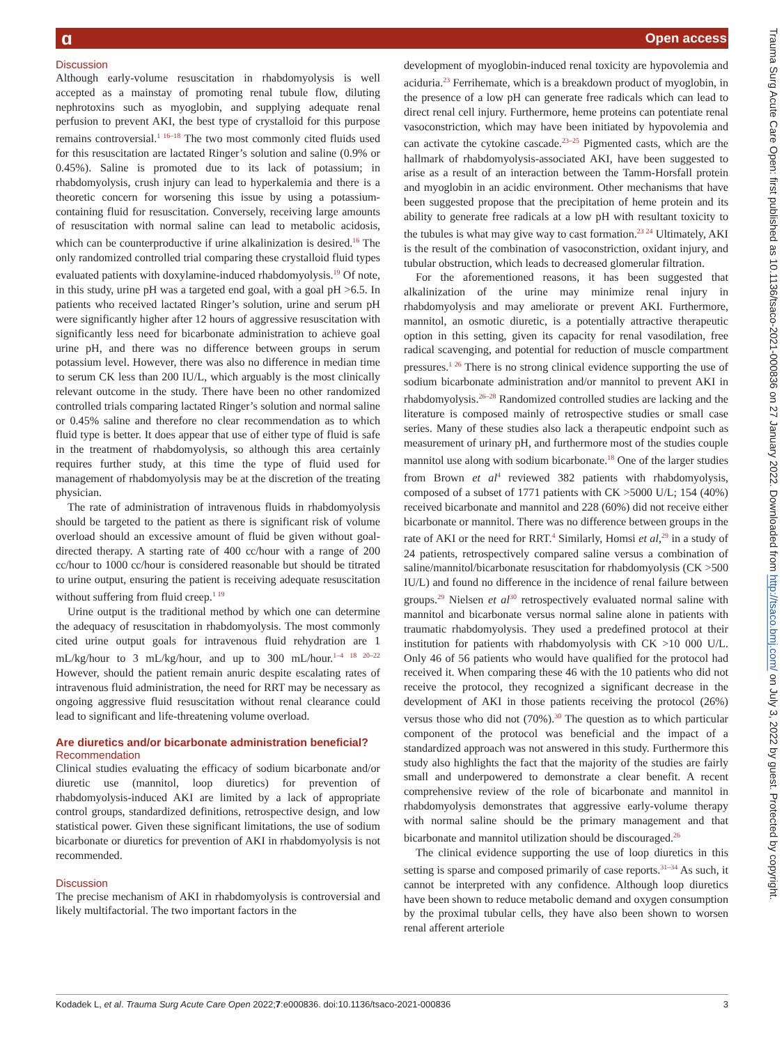ɑ Open access
Trauma Surg Acute Care Open: first published as 10.1136/tsaco-2021-000836 on 27 January 2022. Downloaded from http://tsaco.bmj.com/ on July 3, 2022 by guest. Protected by copyright.
Discussion
Although early-volume resuscitation in rhabdomyolysis is well accepted as a mainstay of promoting renal tubule flow, diluting nephrotoxins such as myoglobin, and supplying adequate renal perfusion to prevent AKI, the best type of crystalloid for this purpose remains controversial.<sup>1 16–18</sup> The two most commonly cited fluids used for this resuscitation are lactated Ringer’s solution and saline (0.9% or 0.45%). Saline is promoted due to its lack of potassium; in rhabdomyolysis, crush injury can lead to hyperkalemia and there is a theoretic concern for worsening this issue by using a potassium-containing fluid for resuscitation. Conversely, receiving large amounts of resuscitation with normal saline can lead to metabolic acidosis, which can be counterproductive if urine alkalinization is desired.<sup>16</sup> The only randomized controlled trial comparing these crystalloid fluid types evaluated patients with doxylamine-induced rhabdomyolysis.<sup>19</sup> Of note, in this study, urine pH was a targeted end goal, with a goal pH >6.5. In patients who received lactated Ringer’s solution, urine and serum pH were significantly higher after 12 hours of aggressive resuscitation with significantly less need for bicarbonate administration to achieve goal urine pH, and there was no difference between groups in serum potassium level. However, there was also no difference in median time to serum CK less than 200 IU/L, which arguably is the most clinically relevant outcome in the study. There have been no other randomized controlled trials comparing lactated Ringer’s solution and normal saline or 0.45% saline and therefore no clear recommendation as to which fluid type is better. It does appear that use of either type of fluid is safe in the treatment of rhabdomyolysis, so although this area certainly requires further study, at this time the type of fluid used for management of rhabdomyolysis may be at the discretion of the treating physician.
The rate of administration of intravenous fluids in rhabdomyolysis should be targeted to the patient as there is significant risk of volume overload should an excessive amount of fluid be given without goal-directed therapy. A starting rate of 400 cc/hour with a range of 200 cc/hour to 1000 cc/hour is considered reasonable but should be titrated to urine output, ensuring the patient is receiving adequate resuscitation without suffering from fluid creep.<sup>1 19</sup>
Urine output is the traditional method by which one can determine the adequacy of resuscitation in rhabdomyolysis. The most commonly cited urine output goals for intravenous fluid rehydration are 1 mL/kg/hour to 3 mL/kg/hour, and up to 300 mL/hour.<sup>1–4 18 20–22</sup> However, should the patient remain anuric despite escalating rates of intravenous fluid administration, the need for RRT may be necessary as ongoing aggressive fluid resuscitation without renal clearance could lead to significant and life-threatening volume overload.
Are diuretics and/or bicarbonate administration beneficial?
Recommendation
Clinical studies evaluating the efficacy of sodium bicarbonate and/or diuretic use (mannitol, loop diuretics) for prevention of rhabdomyolysis-induced AKI are limited by a lack of appropriate control groups, standardized definitions, retrospective design, and low statistical power. Given these significant limitations, the use of sodium bicarbonate or diuretics for prevention of AKI in rhabdomyolysis is not recommended.
Discussion
The precise mechanism of AKI in rhabdomyolysis is controversial and likely multifactorial. The two important factors in the
development of myoglobin-induced renal toxicity are hypovolemia and aciduria.<sup>23</sup> Ferrihemate, which is a breakdown product of myoglobin, in the presence of a low pH can generate free radicals which can lead to direct renal cell injury. Furthermore, heme proteins can potentiate renal vasoconstriction, which may have been initiated by hypovolemia and can activate the cytokine cascade.<sup>23–25</sup> Pigmented casts, which are the hallmark of rhabdomyolysis-associated AKI, have been suggested to arise as a result of an interaction between the Tamm-Horsfall protein and myoglobin in an acidic environment. Other mechanisms that have been suggested propose that the precipitation of heme protein and its ability to generate free radicals at a low pH with resultant toxicity to the tubules is what may give way to cast formation.<sup>23 24</sup> Ultimately, AKI is the result of the combination of vasoconstriction, oxidant injury, and tubular obstruction, which leads to decreased glomerular filtration.
For the aforementioned reasons, it has been suggested that alkalinization of the urine may minimize renal injury in rhabdomyolysis and may ameliorate or prevent AKI. Furthermore, mannitol, an osmotic diuretic, is a potentially attractive therapeutic option in this setting, given its capacity for renal vasodilation, free radical scavenging, and potential for reduction of muscle compartment pressures.<sup>1 26</sup> There is no strong clinical evidence supporting the use of sodium bicarbonate administration and/or mannitol to prevent AKI in rhabdomyolysis.<sup>26–28</sup> Randomized controlled studies are lacking and the literature is composed mainly of retrospective studies or small case series. Many of these studies also lack a therapeutic endpoint such as measurement of urinary pH, and furthermore most of the studies couple mannitol use along with sodium bicarbonate.<sup>18</sup> One of the larger studies from Brown et al<sup>4</sup> reviewed 382 patients with rhabdomyolysis, composed of a subset of 1771 patients with CK >5000 U/L; 154 (40%) received bicarbonate and mannitol and 228 (60%) did not receive either bicarbonate or mannitol. There was no difference between groups in the rate of AKI or the need for RRT.<sup>4</sup> Similarly, Homsi et al,<sup>29</sup> in a study of 24 patients, retrospectively compared saline versus a combination of saline/mannitol/bicarbonate resuscitation for rhabdomyolysis (CK >500 IU/L) and found no difference in the incidence of renal failure between groups.<sup>29</sup> Nielsen et al<sup>30</sup> retrospectively evaluated normal saline with mannitol and bicarbonate versus normal saline alone in patients with traumatic rhabdomyolysis. They used a predefined protocol at their institution for patients with rhabdomyolysis with CK >10 000 U/L. Only 46 of 56 patients who would have qualified for the protocol had received it. When comparing these 46 with the 10 patients who did not receive the protocol, they recognized a significant decrease in the development of AKI in those patients receiving the protocol (26%) versus those who did not (70%).<sup>30</sup> The question as to which particular component of the protocol was beneficial and the impact of a standardized approach was not answered in this study. Furthermore this study also highlights the fact that the majority of the studies are fairly small and underpowered to demonstrate a clear benefit. A recent comprehensive review of the role of bicarbonate and mannitol in rhabdomyolysis demonstrates that aggressive early-volume therapy with normal saline should be the primary management and that bicarbonate and mannitol utilization should be discouraged.<sup>26</sup>
The clinical evidence supporting the use of loop diuretics in this setting is sparse and composed primarily of case reports.<sup>31–34</sup> As such, it cannot be interpreted with any confidence. Although loop diuretics have been shown to reduce metabolic demand and oxygen consumption by the proximal tubular cells, they have also been shown to worsen renal afferent arteriole
Kodadek L, et al. Trauma Surg Acute Care Open 2022;7:e000836. doi:10.1136/tsaco-2021-000836 3